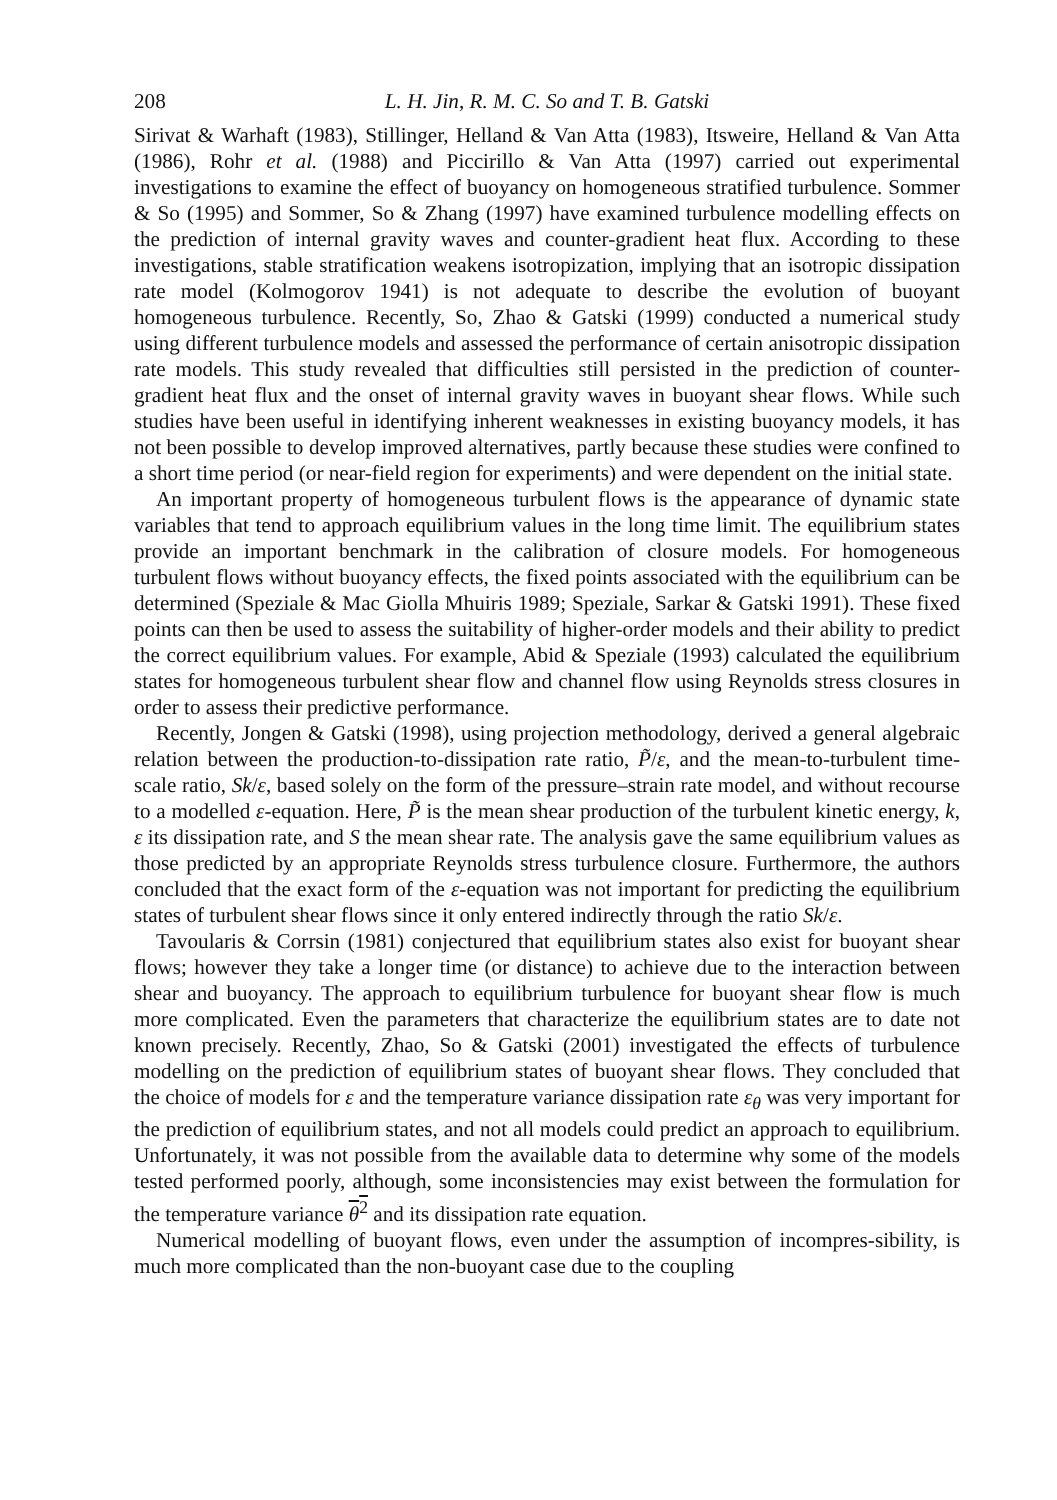208 L. H. Jin, R. M. C. So and T. B. Gatski
Sirivat & Warhaft (1983), Stillinger, Helland & Van Atta (1983), Itsweire, Helland & Van Atta (1986), Rohr et al. (1988) and Piccirillo & Van Atta (1997) carried out experimental investigations to examine the effect of buoyancy on homogeneous stratified turbulence. Sommer & So (1995) and Sommer, So & Zhang (1997) have examined turbulence modelling effects on the prediction of internal gravity waves and counter-gradient heat flux. According to these investigations, stable stratification weakens isotropization, implying that an isotropic dissipation rate model (Kolmogorov 1941) is not adequate to describe the evolution of buoyant homogeneous turbulence. Recently, So, Zhao & Gatski (1999) conducted a numerical study using different turbulence models and assessed the performance of certain anisotropic dissipation rate models. This study revealed that difficulties still persisted in the prediction of counter-gradient heat flux and the onset of internal gravity waves in buoyant shear flows. While such studies have been useful in identifying inherent weaknesses in existing buoyancy models, it has not been possible to develop improved alternatives, partly because these studies were confined to a short time period (or near-field region for experiments) and were dependent on the initial state.
An important property of homogeneous turbulent flows is the appearance of dynamic state variables that tend to approach equilibrium values in the long time limit. The equilibrium states provide an important benchmark in the calibration of closure models. For homogeneous turbulent flows without buoyancy effects, the fixed points associated with the equilibrium can be determined (Speziale & Mac Giolla Mhuiris 1989; Speziale, Sarkar & Gatski 1991). These fixed points can then be used to assess the suitability of higher-order models and their ability to predict the correct equilibrium values. For example, Abid & Speziale (1993) calculated the equilibrium states for homogeneous turbulent shear flow and channel flow using Reynolds stress closures in order to assess their predictive performance.
Recently, Jongen & Gatski (1998), using projection methodology, derived a general algebraic relation between the production-to-dissipation rate ratio, P̃/ε, and the mean-to-turbulent time-scale ratio, Sk/ε, based solely on the form of the pressure–strain rate model, and without recourse to a modelled ε-equation. Here, P̃ is the mean shear production of the turbulent kinetic energy, k, ε its dissipation rate, and S the mean shear rate. The analysis gave the same equilibrium values as those predicted by an appropriate Reynolds stress turbulence closure. Furthermore, the authors concluded that the exact form of the ε-equation was not important for predicting the equilibrium states of turbulent shear flows since it only entered indirectly through the ratio Sk/ε.
Tavoularis & Corrsin (1981) conjectured that equilibrium states also exist for buoyant shear flows; however they take a longer time (or distance) to achieve due to the interaction between shear and buoyancy. The approach to equilibrium turbulence for buoyant shear flow is much more complicated. Even the parameters that characterize the equilibrium states are to date not known precisely. Recently, Zhao, So & Gatski (2001) investigated the effects of turbulence modelling on the prediction of equilibrium states of buoyant shear flows. They concluded that the choice of models for ε and the temperature variance dissipation rate ε<sub>θ</sub> was very important for the prediction of equilibrium states, and not all models could predict an approach to equilibrium. Unfortunately, it was not possible from the available data to determine why some of the models tested performed poorly, although, some inconsistencies may exist between the formulation for the temperature variance θ<sup>2</sup> and its dissipation rate equation.
Numerical modelling of buoyant flows, even under the assumption of incompres-sibility, is much more complicated than the non-buoyant case due to the coupling